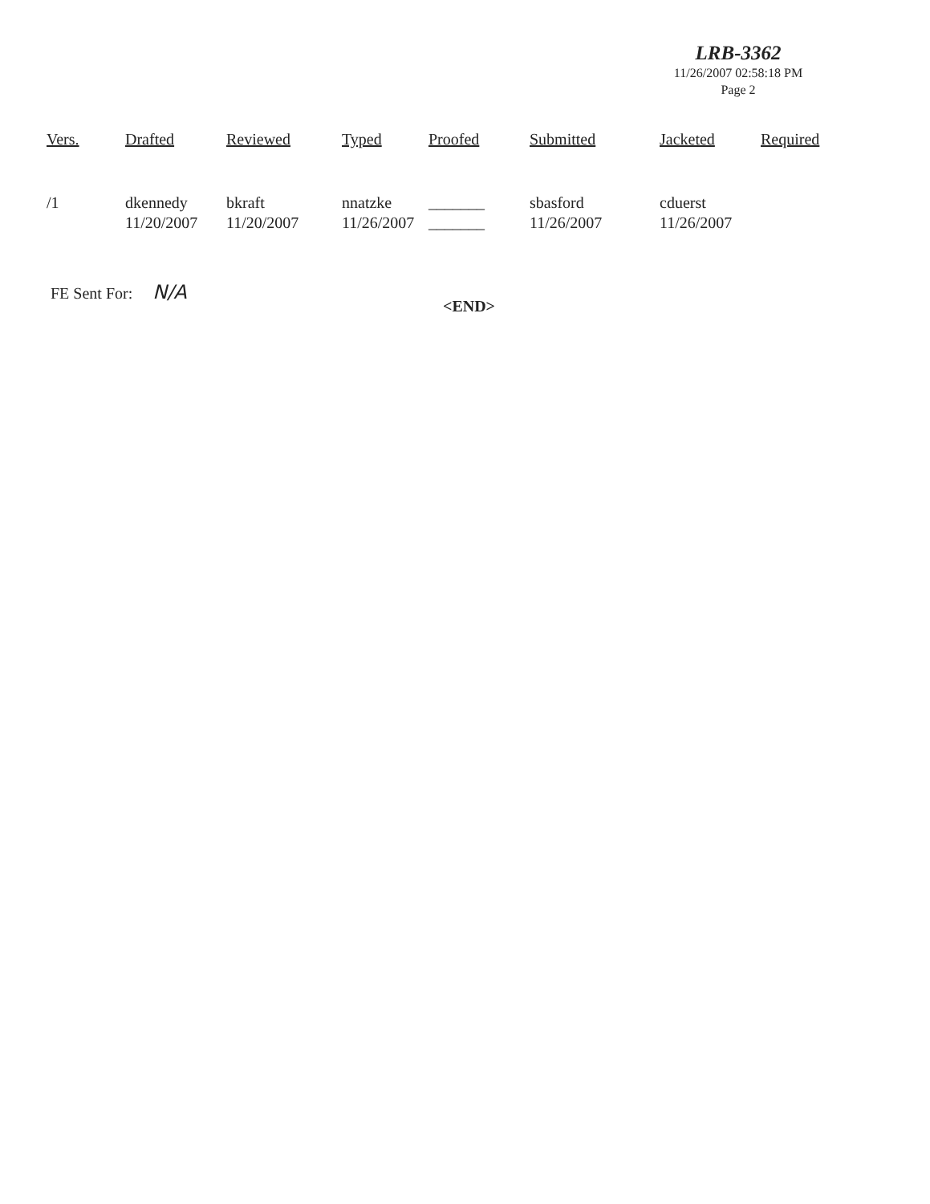LRB-3362
11/26/2007 02:58:18 PM
Page 2
| Vers. | Drafted | Reviewed | Typed | Proofed | Submitted | Jacketed | Required |
| --- | --- | --- | --- | --- | --- | --- | --- |
| /1 | dkennedy 11/20/2007 | bkraft 11/20/2007 | nnatzke 11/26/2007 | _______ _______ | sbasford 11/26/2007 | cduerst 11/26/2007 | |
FE Sent For: N/A
<END>